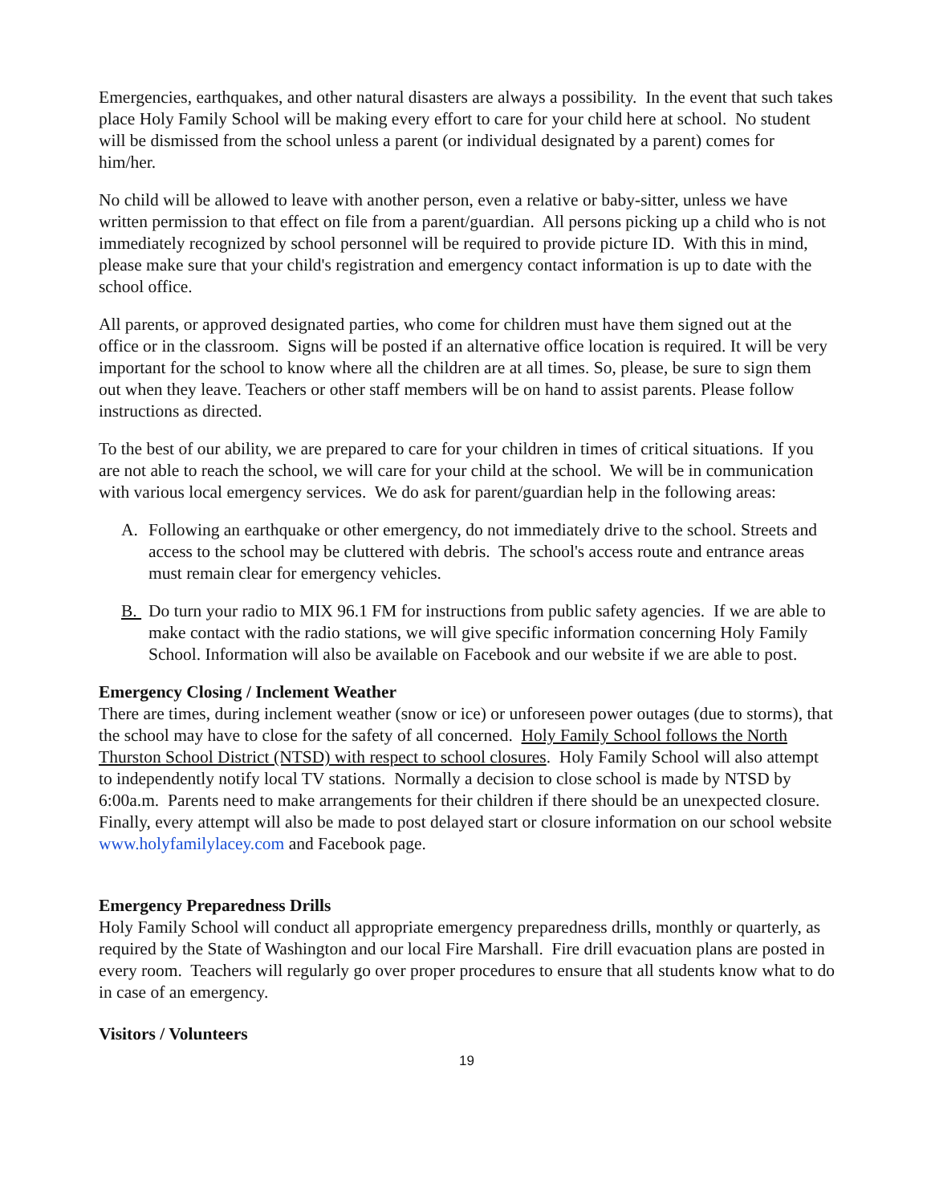Emergencies, earthquakes, and other natural disasters are always a possibility. In the event that such takes place Holy Family School will be making every effort to care for your child here at school. No student will be dismissed from the school unless a parent (or individual designated by a parent) comes for him/her.
No child will be allowed to leave with another person, even a relative or baby-sitter, unless we have written permission to that effect on file from a parent/guardian. All persons picking up a child who is not immediately recognized by school personnel will be required to provide picture ID. With this in mind, please make sure that your child's registration and emergency contact information is up to date with the school office.
All parents, or approved designated parties, who come for children must have them signed out at the office or in the classroom. Signs will be posted if an alternative office location is required. It will be very important for the school to know where all the children are at all times. So, please, be sure to sign them out when they leave. Teachers or other staff members will be on hand to assist parents. Please follow instructions as directed.
To the best of our ability, we are prepared to care for your children in times of critical situations. If you are not able to reach the school, we will care for your child at the school. We will be in communication with various local emergency services. We do ask for parent/guardian help in the following areas:
A. Following an earthquake or other emergency, do not immediately drive to the school. Streets and access to the school may be cluttered with debris. The school's access route and entrance areas must remain clear for emergency vehicles.
B. Do turn your radio to MIX 96.1 FM for instructions from public safety agencies. If we are able to make contact with the radio stations, we will give specific information concerning Holy Family School. Information will also be available on Facebook and our website if we are able to post.
Emergency Closing / Inclement Weather
There are times, during inclement weather (snow or ice) or unforeseen power outages (due to storms), that the school may have to close for the safety of all concerned. Holy Family School follows the North Thurston School District (NTSD) with respect to school closures. Holy Family School will also attempt to independently notify local TV stations. Normally a decision to close school is made by NTSD by 6:00a.m. Parents need to make arrangements for their children if there should be an unexpected closure. Finally, every attempt will also be made to post delayed start or closure information on our school website www.holyfamilylacey.com and Facebook page.
Emergency Preparedness Drills
Holy Family School will conduct all appropriate emergency preparedness drills, monthly or quarterly, as required by the State of Washington and our local Fire Marshall. Fire drill evacuation plans are posted in every room. Teachers will regularly go over proper procedures to ensure that all students know what to do in case of an emergency.
Visitors / Volunteers
19